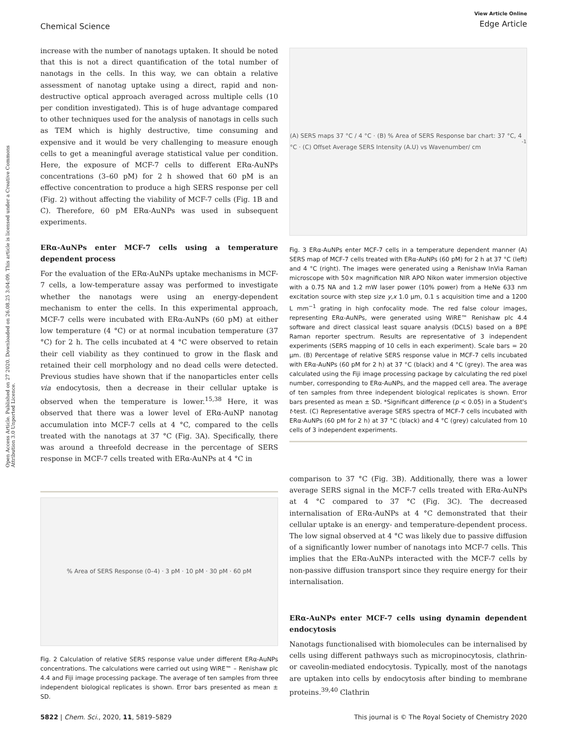Chemical Science
View Article Online
Edge Article
Open Access Article. Published on 27 2020. Downloaded on 26.08.25 3:04:09. This article is licensed under a Creative Commons Attribution 3.0 Unported Licence.
increase with the number of nanotags uptaken. It should be noted that this is not a direct quantification of the total number of nanotags in the cells. In this way, we can obtain a relative assessment of nanotag uptake using a direct, rapid and non-destructive optical approach averaged across multiple cells (10 per condition investigated). This is of huge advantage compared to other techniques used for the analysis of nanotags in cells such as TEM which is highly destructive, time consuming and expensive and it would be very challenging to measure enough cells to get a meaningful average statistical value per condition. Here, the exposure of MCF-7 cells to different ERα-AuNPs concentrations (3–60 pM) for 2 h showed that 60 pM is an effective concentration to produce a high SERS response per cell (Fig. 2) without affecting the viability of MCF-7 cells (Fig. 1B and C). Therefore, 60 pM ERα-AuNPs was used in subsequent experiments.
ERα-AuNPs enter MCF-7 cells using a temperature dependent process
For the evaluation of the ERα-AuNPs uptake mechanisms in MCF-7 cells, a low-temperature assay was performed to investigate whether the nanotags were using an energy-dependent mechanism to enter the cells. In this experimental approach, MCF-7 cells were incubated with ERα-AuNPs (60 pM) at either low temperature (4 °C) or at normal incubation temperature (37 °C) for 2 h. The cells incubated at 4 °C were observed to retain their cell viability as they continued to grow in the flask and retained their cell morphology and no dead cells were detected. Previous studies have shown that if the nanoparticles enter cells via endocytosis, then a decrease in their cellular uptake is observed when the temperature is lower.<sup>15,38</sup> Here, it was observed that there was a lower level of ERα-AuNP nanotag accumulation into MCF-7 cells at 4 °C, compared to the cells treated with the nanotags at 37 °C (Fig. 3A). Specifically, there was around a threefold decrease in the percentage of SERS response in MCF-7 cells treated with ERα-AuNPs at 4 °C in
(A) SERS maps 37 °C / 4 °C · (B) % Area of SERS Response bar chart: 37 °C, 4 °C · (C) Offset Average SERS Intensity (A.U) vs Wavenumber/ cm<sup>-1</sup>
Fig. 3 ERα-AuNPs enter MCF-7 cells in a temperature dependent manner (A) SERS map of MCF-7 cells treated with ERα-AuNPs (60 pM) for 2 h at 37 °C (left) and 4 °C (right). The images were generated using a Renishaw InVia Raman microscope with 50× magnification NIR APO Nikon water immersion objective with a 0.75 NA and 1.2 mW laser power (10% power) from a HeNe 633 nm excitation source with step size y,x 1.0 μm, 0.1 s acquisition time and a 1200 L mm<sup>−1</sup> grating in high confocality mode. The red false colour images, representing ERα-AuNPs, were generated using WiRE™ Renishaw plc 4.4 software and direct classical least square analysis (DCLS) based on a BPE Raman reporter spectrum. Results are representative of 3 independent experiments (SERS mapping of 10 cells in each experiment). Scale bars = 20 μm. (B) Percentage of relative SERS response value in MCF-7 cells incubated with ERα-AuNPs (60 pM for 2 h) at 37 °C (black) and 4 °C (grey). The area was calculated using the Fiji image processing package by calculating the red pixel number, corresponding to ERα-AuNPs, and the mapped cell area. The average of ten samples from three independent biological replicates is shown. Error bars presented as mean ± SD. *Significant difference (p < 0.05) in a Student's t-test. (C) Representative average SERS spectra of MCF-7 cells incubated with ERα-AuNPs (60 pM for 2 h) at 37 °C (black) and 4 °C (grey) calculated from 10 cells of 3 independent experiments.
comparison to 37 °C (Fig. 3B). Additionally, there was a lower average SERS signal in the MCF-7 cells treated with ERα-AuNPs at 4 °C compared to 37 °C (Fig. 3C). The decreased internalisation of ERα-AuNPs at 4 °C demonstrated that their cellular uptake is an energy- and temperature-dependent process. The low signal observed at 4 °C was likely due to passive diffusion of a significantly lower number of nanotags into MCF-7 cells. This implies that the ERα-AuNPs interacted with the MCF-7 cells by non-passive diffusion transport since they require energy for their internalisation.
ERα-AuNPs enter MCF-7 cells using dynamin dependent endocytosis
Nanotags functionalised with biomolecules can be internalised by cells using different pathways such as micropinocytosis, clathrin- or caveolin-mediated endocytosis. Typically, most of the nanotags are uptaken into cells by endocytosis after binding to membrane proteins.<sup>39,40</sup> Clathrin
% Area of SERS Response (0–4) · 3 pM · 10 pM · 30 pM · 60 pM
Fig. 2 Calculation of relative SERS response value under different ERα-AuNPs concentrations. The calculations were carried out using WiRE™ – Renishaw plc 4.4 and Fiji image processing package. The average of ten samples from three independent biological replicates is shown. Error bars presented as mean ± SD.
5822 | Chem. Sci., 2020, 11, 5819–5829 This journal is © The Royal Society of Chemistry 2020